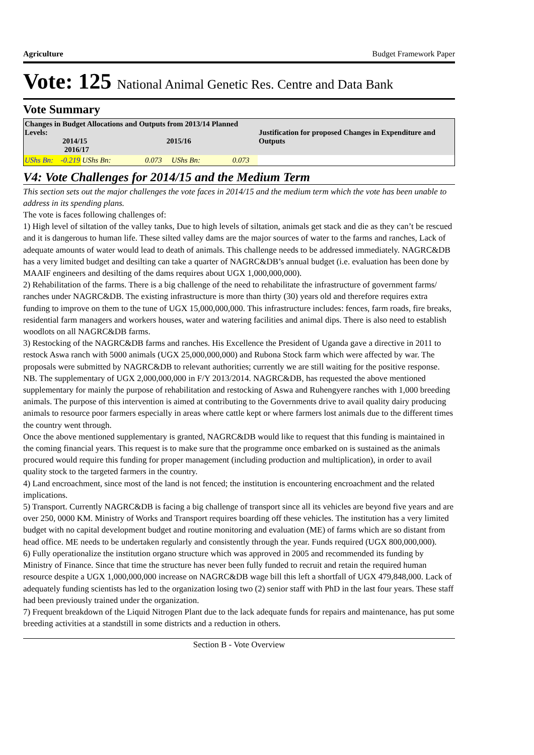Agriculture Budget Framework Paper
Vote: 125 National Animal Genetic Res. Centre and Data Bank
Vote Summary
| Changes in Budget Allocations and Outputs from 2013/14 Planned Levels: 2014/15 2015/16 2016/17 | | | | Justification for proposed Changes in Expenditure and Outputs |
| --- | --- | --- | --- | --- |
| UShs Bn: | -0.219 | UShs Bn: 0.073 | UShs Bn: 0.073 | |
V4: Vote Challenges for 2014/15 and the Medium Term
This section sets out the major challenges the vote faces in 2014/15 and the medium term which the vote has been unable to address in its spending plans.
The vote is faces following challenges of:
1) High level of siltation of the valley tanks, Due to high levels of siltation, animals get stack and die as they can’t be rescued and it is dangerous to human life. These silted valley dams are the major sources of water to the farms and ranches, Lack of adequate amounts of water would lead to death of animals. This challenge needs to be addressed immediately. NAGRC&DB has a very limited budget and desilting can take a quarter of NAGRC&DB’s annual budget (i.e. evaluation has been done by MAAIF engineers and desilting of the dams requires about UGX 1,000,000,000).
2) Rehabilitation of the farms. There is a big challenge of the need to rehabilitate the infrastructure of government farms/ ranches under NAGRC&DB. The existing infrastructure is more than thirty (30) years old and therefore requires extra funding to improve on them to the tune of UGX 15,000,000,000. This infrastructure includes: fences, farm roads, fire breaks, residential farm managers and workers houses, water and watering facilities and animal dips. There is also need to establish woodlots on all NAGRC&DB farms.
3) Restocking of the NAGRC&DB farms and ranches. His Excellence the President of Uganda gave a directive in 2011 to restock Aswa ranch with 5000 animals (UGX 25,000,000,000) and Rubona Stock farm which were affected by war. The proposals were submitted by NAGRC&DB to relevant authorities; currently we are still waiting for the positive response.
NB. The supplementary of UGX 2,000,000,000 in F/Y 2013/2014. NAGRC&DB, has requested the above mentioned supplementary for mainly the purpose of rehabilitation and restocking of Aswa and Ruhengyere ranches with 1,000 breeding animals. The purpose of this intervention is aimed at contributing to the Governments drive to avail quality dairy producing animals to resource poor farmers especially in areas where cattle kept or where farmers lost animals due to the different times the country went through.
Once the above mentioned supplementary is granted, NAGRC&DB would like to request that this funding is maintained in the coming financial years. This request is to make sure that the programme once embarked on is sustained as the animals procured would require this funding for proper management (including production and multiplication), in order to avail quality stock to the targeted farmers in the country.
4) Land encroachment, since most of the land is not fenced; the institution is encountering encroachment and the related implications.
5) Transport. Currently NAGRC&DB is facing a big challenge of transport since all its vehicles are beyond five years and are over 250, 0000 KM. Ministry of Works and Transport requires boarding off these vehicles. The institution has a very limited budget with no capital development budget and routine monitoring and evaluation (ME) of farms which are so distant from head office. ME needs to be undertaken regularly and consistently through the year. Funds required (UGX 800,000,000).
6) Fully operationalize the institution organo structure which was approved in 2005 and recommended its funding by Ministry of Finance. Since that time the structure has never been fully funded to recruit and retain the required human resource despite a UGX 1,000,000,000 increase on NAGRC&DB wage bill this left a shortfall of UGX 479,848,000. Lack of adequately funding scientists has led to the organization losing two (2) senior staff with PhD in the last four years. These staff had been previously trained under the organization.
7) Frequent breakdown of the Liquid Nitrogen Plant due to the lack adequate funds for repairs and maintenance, has put some breeding activities at a standstill in some districts and a reduction in others.
Section B - Vote Overview